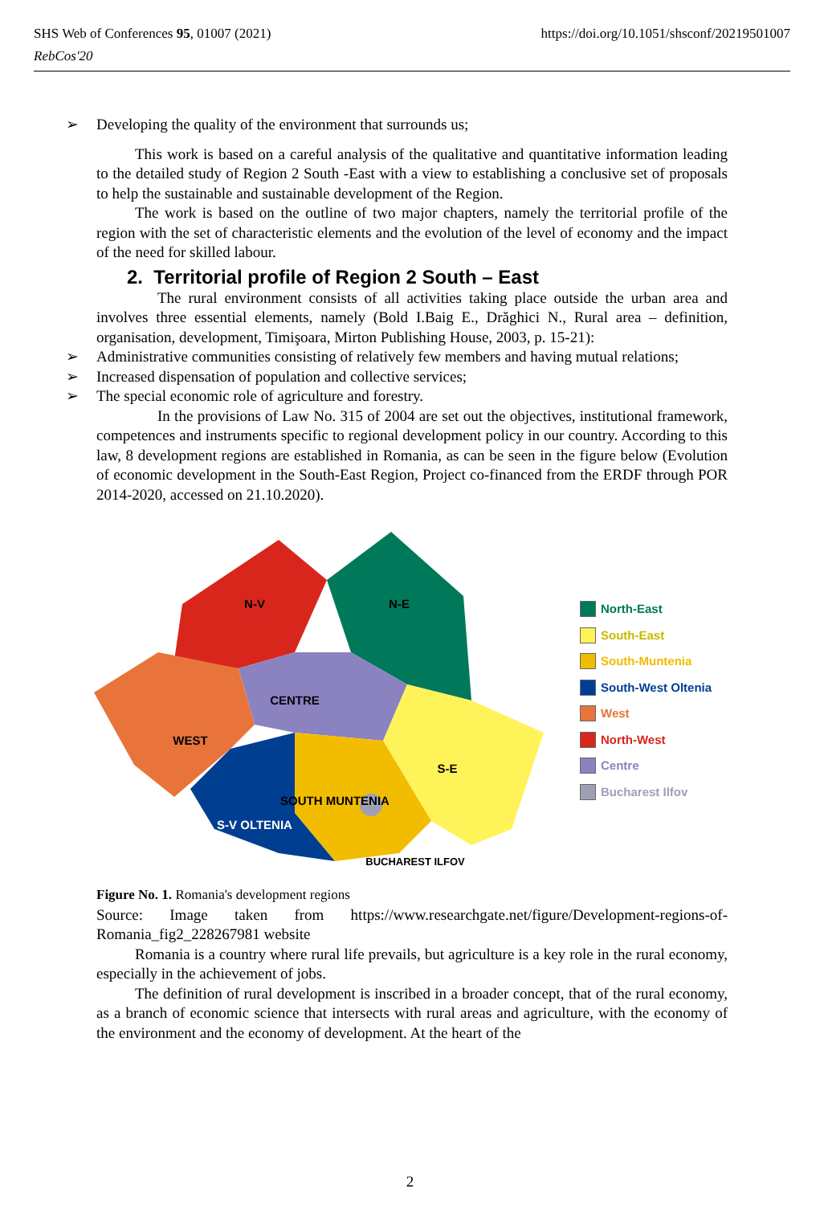https://doi.org/10.1051/shsconf/20219501007 SHS Web of Conferences 95, 01007 (2021)
RebCos'20
➢ Developing the quality of the environment that surrounds us;
This work is based on a careful analysis of the qualitative and quantitative information leading to the detailed study of Region 2 South -East with a view to establishing a conclusive set of proposals to help the sustainable and sustainable development of the Region.
The work is based on the outline of two major chapters, namely the territorial profile of the region with the set of characteristic elements and the evolution of the level of economy and the impact of the need for skilled labour.
2. Territorial profile of Region 2 South – East
The rural environment consists of all activities taking place outside the urban area and involves three essential elements, namely (Bold I.Baig E., Drăghici N., Rural area – definition, organisation, development, Timişoara, Mirton Publishing House, 2003, p. 15-21):
➢ Administrative communities consisting of relatively few members and having mutual relations;
➢ Increased dispensation of population and collective services;
➢ The special economic role of agriculture and forestry.
In the provisions of Law No. 315 of 2004 are set out the objectives, institutional framework, competences and instruments specific to regional development policy in our country. According to this law, 8 development regions are established in Romania, as can be seen in the figure below (Evolution of economic development in the South-East Region, Project co-financed from the ERDF through POR 2014-2020, accessed on 21.10.2020).
N-V
N-E
CENTRE
WEST
S-E
SOUTH MUNTENIA
S-V OLTENIA
BUCHAREST ILFOV
North-East
South-East
South-Muntenia
South-West Oltenia
West
North-West
Centre
Bucharest Ilfov
Figure No. 1. Romania's development regions
Source: Image taken from https://www.researchgate.net/figure/Development-regions-of-Romania_fig2_228267981 website
Romania is a country where rural life prevails, but agriculture is a key role in the rural economy, especially in the achievement of jobs.
The definition of rural development is inscribed in a broader concept, that of the rural economy, as a branch of economic science that intersects with rural areas and agriculture, with the economy of the environment and the economy of development. At the heart of the
2